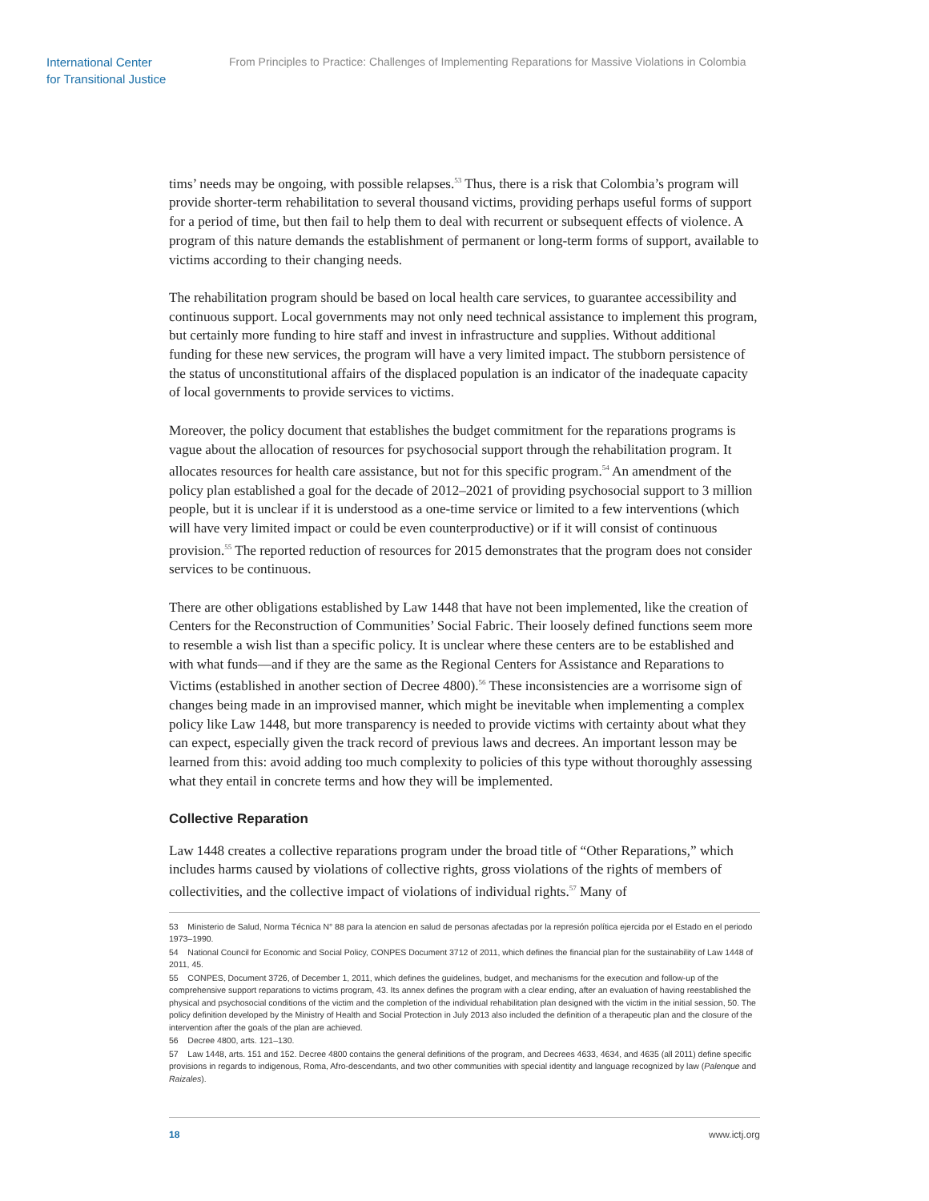International Center
for Transitional Justice
From Principles to Practice: Challenges of Implementing Reparations for Massive Violations in Colombia
tims’ needs may be ongoing, with possible relapses.<sup>53</sup> Thus, there is a risk that Colombia’s program will provide shorter-term rehabilitation to several thousand victims, providing perhaps useful forms of support for a period of time, but then fail to help them to deal with recurrent or subsequent effects of violence. A program of this nature demands the establishment of permanent or long-term forms of support, available to victims according to their changing needs.
The rehabilitation program should be based on local health care services, to guarantee accessibility and continuous support. Local governments may not only need technical assistance to implement this program, but certainly more funding to hire staff and invest in infrastructure and supplies. Without additional funding for these new services, the program will have a very limited impact. The stubborn persistence of the status of unconstitutional affairs of the displaced population is an indicator of the inadequate capacity of local governments to provide services to victims.
Moreover, the policy document that establishes the budget commitment for the reparations programs is vague about the allocation of resources for psychosocial support through the rehabilitation program. It allocates resources for health care assistance, but not for this specific program.<sup>54</sup> An amendment of the policy plan established a goal for the decade of 2012–2021 of providing psychosocial support to 3 million people, but it is unclear if it is understood as a one-time service or limited to a few interventions (which will have very limited impact or could be even counterproductive) or if it will consist of continuous provision.<sup>55</sup> The reported reduction of resources for 2015 demonstrates that the program does not consider services to be continuous.
There are other obligations established by Law 1448 that have not been implemented, like the creation of Centers for the Reconstruction of Communities’ Social Fabric. Their loosely defined functions seem more to resemble a wish list than a specific policy. It is unclear where these centers are to be established and with what funds—and if they are the same as the Regional Centers for Assistance and Reparations to Victims (established in another section of Decree 4800).<sup>56</sup> These inconsistencies are a worrisome sign of changes being made in an improvised manner, which might be inevitable when implementing a complex policy like Law 1448, but more transparency is needed to provide victims with certainty about what they can expect, especially given the track record of previous laws and decrees. An important lesson may be learned from this: avoid adding too much complexity to policies of this type without thoroughly assessing what they entail in concrete terms and how they will be implemented.
Collective Reparation
Law 1448 creates a collective reparations program under the broad title of “Other Reparations,” which includes harms caused by violations of collective rights, gross violations of the rights of members of collectivities, and the collective impact of violations of individual rights.<sup>57</sup> Many of
53 Ministerio de Salud, Norma Técnica N° 88 para la atencion en salud de personas afectadas por la represión política ejercida por el Estado en el periodo 1973–1990.
54 National Council for Economic and Social Policy, CONPES Document 3712 of 2011, which defines the financial plan for the sustainability of Law 1448 of 2011, 45.
55 CONPES, Document 3726, of December 1, 2011, which defines the guidelines, budget, and mechanisms for the execution and follow-up of the comprehensive support reparations to victims program, 43. Its annex defines the program with a clear ending, after an evaluation of having reestablished the physical and psychosocial conditions of the victim and the completion of the individual rehabilitation plan designed with the victim in the initial session, 50. The policy definition developed by the Ministry of Health and Social Protection in July 2013 also included the definition of a therapeutic plan and the closure of the intervention after the goals of the plan are achieved.
56 Decree 4800, arts. 121–130.
57 Law 1448, arts. 151 and 152. Decree 4800 contains the general definitions of the program, and Decrees 4633, 4634, and 4635 (all 2011) define specific provisions in regards to indigenous, Roma, Afro-descendants, and two other communities with special identity and language recognized by law (Palenque and Raizales).
18 www.ictj.org